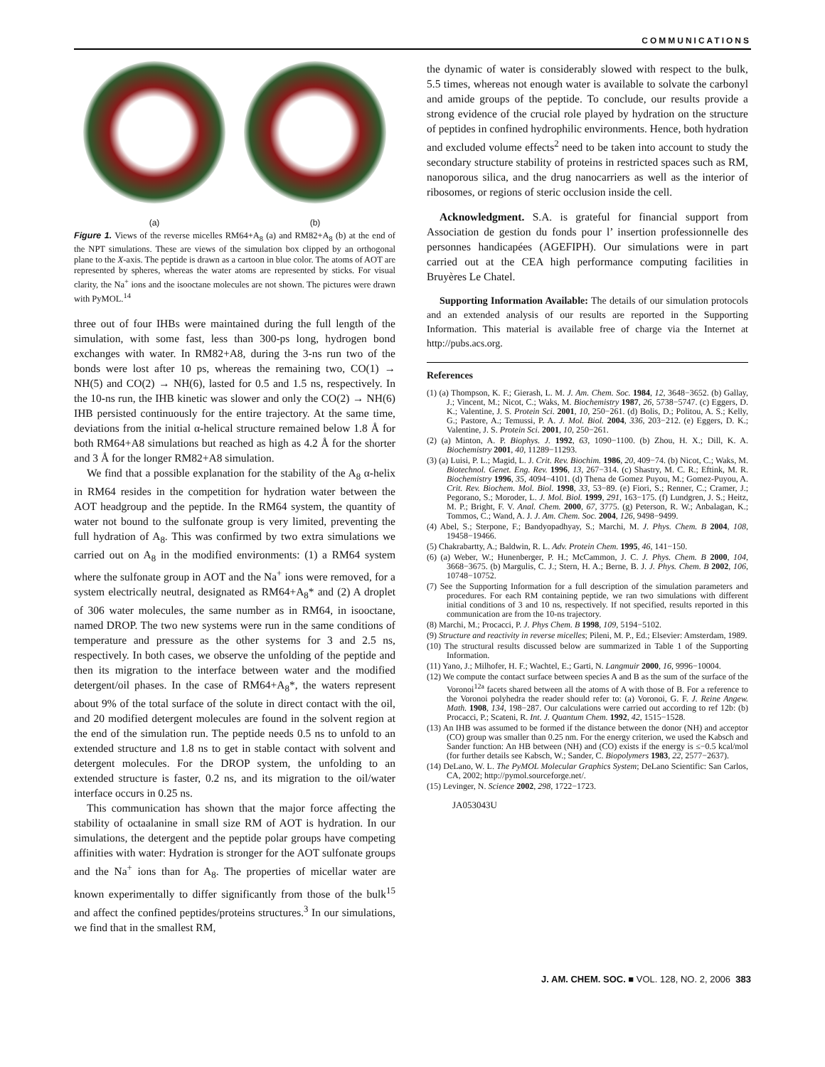COMMUNICATIONS
(a) (b)
Figure 1. Views of the reverse micelles RM64+A<sub>8</sub> (a) and RM82+A<sub>8</sub> (b) at the end of the NPT simulations. These are views of the simulation box clipped by an orthogonal plane to the X-axis. The peptide is drawn as a cartoon in blue color. The atoms of AOT are represented by spheres, whereas the water atoms are represented by sticks. For visual clarity, the Na<sup>+</sup> ions and the isooctane molecules are not shown. The pictures were drawn with PyMOL.<sup>14</sup>
three out of four IHBs were maintained during the full length of the simulation, with some fast, less than 300-ps long, hydrogen bond exchanges with water. In RM82+A8, during the 3-ns run two of the bonds were lost after 10 ps, whereas the remaining two, CO(1) → NH(5) and CO(2) → NH(6), lasted for 0.5 and 1.5 ns, respectively. In the 10-ns run, the IHB kinetic was slower and only the CO(2) → NH(6) IHB persisted continuously for the entire trajectory. At the same time, deviations from the initial α-helical structure remained below 1.8 Å for both RM64+A8 simulations but reached as high as 4.2 Å for the shorter and 3 Å for the longer RM82+A8 simulation.
We find that a possible explanation for the stability of the A<sub>8</sub> α-helix in RM64 resides in the competition for hydration water between the AOT headgroup and the peptide. In the RM64 system, the quantity of water not bound to the sulfonate group is very limited, preventing the full hydration of A<sub>8</sub>. This was confirmed by two extra simulations we carried out on A<sub>8</sub> in the modified environments: (1) a RM64 system where the sulfonate group in AOT and the Na<sup>+</sup> ions were removed, for a system electrically neutral, designated as RM64+A<sub>8</sub>* and (2) A droplet of 306 water molecules, the same number as in RM64, in isooctane, named DROP. The two new systems were run in the same conditions of temperature and pressure as the other systems for 3 and 2.5 ns, respectively. In both cases, we observe the unfolding of the peptide and then its migration to the interface between water and the modified detergent/oil phases. In the case of RM64+A<sub>8</sub>*, the waters represent about 9% of the total surface of the solute in direct contact with the oil, and 20 modified detergent molecules are found in the solvent region at the end of the simulation run. The peptide needs 0.5 ns to unfold to an extended structure and 1.8 ns to get in stable contact with solvent and detergent molecules. For the DROP system, the unfolding to an extended structure is faster, 0.2 ns, and its migration to the oil/water interface occurs in 0.25 ns.
This communication has shown that the major force affecting the stability of octaalanine in small size RM of AOT is hydration. In our simulations, the detergent and the peptide polar groups have competing affinities with water: Hydration is stronger for the AOT sulfonate groups and the Na<sup>+</sup> ions than for A<sub>8</sub>. The properties of micellar water are known experimentally to differ significantly from those of the bulk<sup>15</sup> and affect the confined peptides/proteins structures.<sup>3</sup> In our simulations, we find that in the smallest RM,
the dynamic of water is considerably slowed with respect to the bulk, 5.5 times, whereas not enough water is available to solvate the carbonyl and amide groups of the peptide. To conclude, our results provide a strong evidence of the crucial role played by hydration on the structure of peptides in confined hydrophilic environments. Hence, both hydration and excluded volume effects<sup>2</sup> need to be taken into account to study the secondary structure stability of proteins in restricted spaces such as RM, nanoporous silica, and the drug nanocarriers as well as the interior of ribosomes, or regions of steric occlusion inside the cell.
Acknowledgment. S.A. is grateful for financial support from Association de gestion du fonds pour l’ insertion professionnelle des personnes handicapées (AGEFIPH). Our simulations were in part carried out at the CEA high performance computing facilities in Bruyères Le Chatel.
Supporting Information Available: The details of our simulation protocols and an extended analysis of our results are reported in the Supporting Information. This material is available free of charge via the Internet at http://pubs.acs.org.
References
(1) (a) Thompson, K. F.; Gierash, L. M. J. Am. Chem. Soc. 1984, 12, 3648−3652. (b) Gallay, J.; Vincent, M.; Nicot, C.; Waks, M. Biochemistry 1987, 26, 5738−5747. (c) Eggers, D. K.; Valentine, J. S. Protein Sci. 2001, 10, 250−261. (d) Bolis, D.; Politou, A. S.; Kelly, G.; Pastore, A.; Temussi, P. A. J. Mol. Biol. 2004, 336, 203−212. (e) Eggers, D. K.; Valentine, J. S. Protein Sci. 2001, 10, 250−261.
(2) (a) Minton, A. P. Biophys. J. 1992, 63, 1090−1100. (b) Zhou, H. X.; Dill, K. A. Biochemistry 2001, 40, 11289−11293.
(3) (a) Luisi, P. L.; Magid, L. J. Crit. Rev. Biochim. 1986, 20, 409−74. (b) Nicot, C.; Waks, M. Biotechnol. Genet. Eng. Rev. 1996, 13, 267−314. (c) Shastry, M. C. R.; Eftink, M. R. Biochemistry 1996, 35, 4094−4101. (d) Thena de Gomez Puyou, M.; Gomez-Puyou, A. Crit. Rev. Biochem. Mol. Biol. 1998, 33, 53−89. (e) Fiori, S.; Renner, C.; Cramer, J.; Pegorano, S.; Moroder, L. J. Mol. Biol. 1999, 291, 163−175. (f) Lundgren, J. S.; Heitz, M. P.; Bright, F. V. Anal. Chem. 2000, 67, 3775. (g) Peterson, R. W.; Anbalagan, K.; Tommos, C.; Wand, A. J. J. Am. Chem. Soc. 2004, 126, 9498−9499.
(4) Abel, S.; Sterpone, F.; Bandyopadhyay, S.; Marchi, M. J. Phys. Chem. B 2004, 108, 19458−19466.
(5) Chakrabartty, A.; Baldwin, R. L. Adv. Protein Chem. 1995, 46, 141−150.
(6) (a) Weber, W.; Hunenberger, P. H.; McCammon, J. C. J. Phys. Chem. B 2000, 104, 3668−3675. (b) Margulis, C. J.; Stern, H. A.; Berne, B. J. J. Phys. Chem. B 2002, 106, 10748−10752.
(7) See the Supporting Information for a full description of the simulation parameters and procedures. For each RM containing peptide, we ran two simulations with different initial conditions of 3 and 10 ns, respectively. If not specified, results reported in this communication are from the 10-ns trajectory.
(8) Marchi, M.; Procacci, P. J. Phys Chem. B 1998, 109, 5194−5102.
(9) Structure and reactivity in reverse micelles; Pileni, M. P., Ed.; Elsevier: Amsterdam, 1989.
(10) The structural results discussed below are summarized in Table 1 of the Supporting Information.
(11) Yano, J.; Milhofer, H. F.; Wachtel, E.; Garti, N. Langmuir 2000, 16, 9996−10004.
(12) We compute the contact surface between species A and B as the sum of the surface of the Voronoi<sup>12a</sup> facets shared between all the atoms of A with those of B. For a reference to the Voronoi polyhedra the reader should refer to: (a) Voronoi, G. F. J. Reine Angew. Math. 1908, 134, 198−287. Our calculations were carried out according to ref 12b: (b) Procacci, P.; Scateni, R. Int. J. Quantum Chem. 1992, 42, 1515−1528.
(13) An IHB was assumed to be formed if the distance between the donor (NH) and acceptor (CO) group was smaller than 0.25 nm. For the energy criterion, we used the Kabsch and Sander function: An HB between (NH) and (CO) exists if the energy is ≤−0.5 kcal/mol (for further details see Kabsch, W.; Sander, C. Biopolymers 1983, 22, 2577−2637).
(14) DeLano, W. L. The PyMOL Molecular Graphics System; DeLano Scientific: San Carlos, CA, 2002; http://pymol.sourceforge.net/.
(15) Levinger, N. Science 2002, 298, 1722−1723.
JA053043U
J. AM. CHEM. SOC. ■ VOL. 128, NO. 2, 2006 383